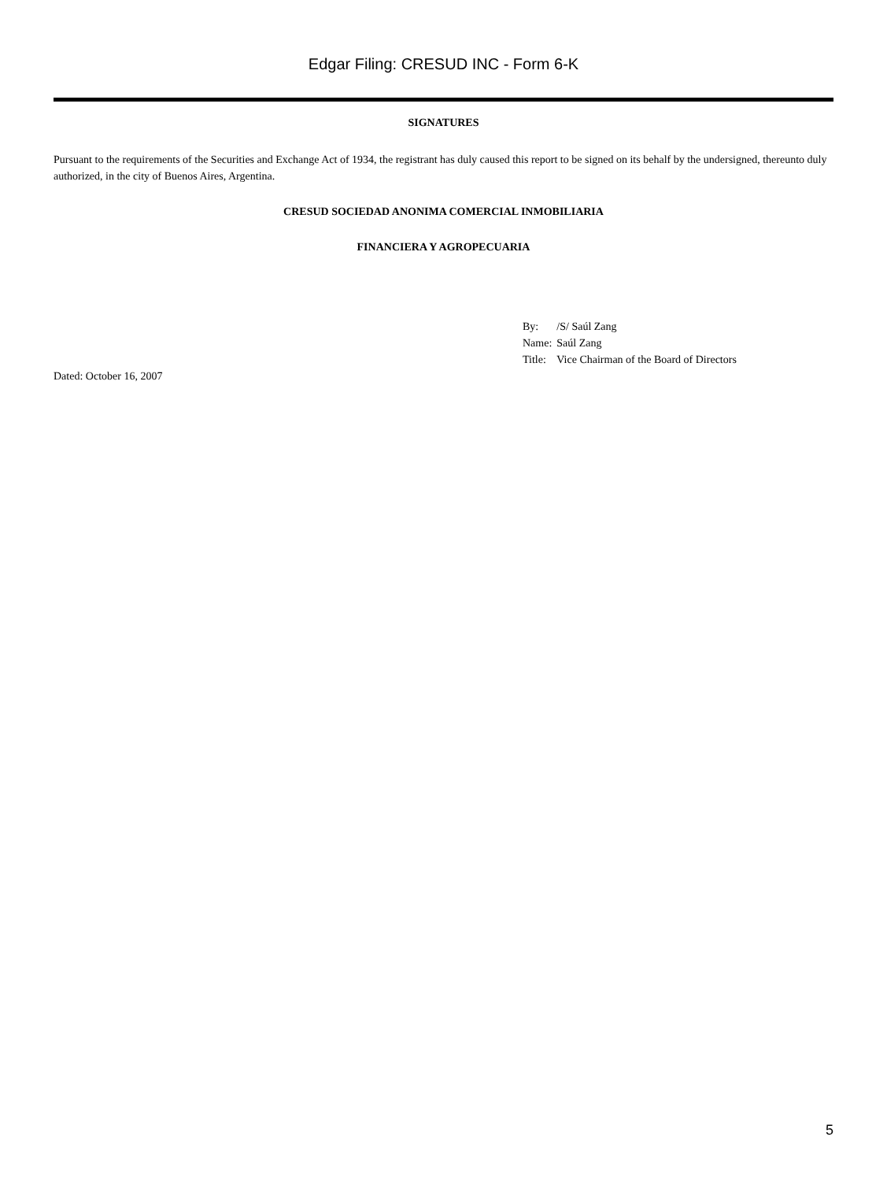Edgar Filing: CRESUD INC - Form 6-K
SIGNATURES
Pursuant to the requirements of the Securities and Exchange Act of 1934, the registrant has duly caused this report to be signed on its behalf by the undersigned, thereunto duly authorized, in the city of Buenos Aires, Argentina.
CRESUD SOCIEDAD ANONIMA COMERCIAL INMOBILIARIA
FINANCIERA Y AGROPECUARIA
| By: | /S/ Saúl Zang |
| Name: | Saúl Zang |
| Title: | Vice Chairman of the Board of Directors |
Dated: October 16, 2007
5